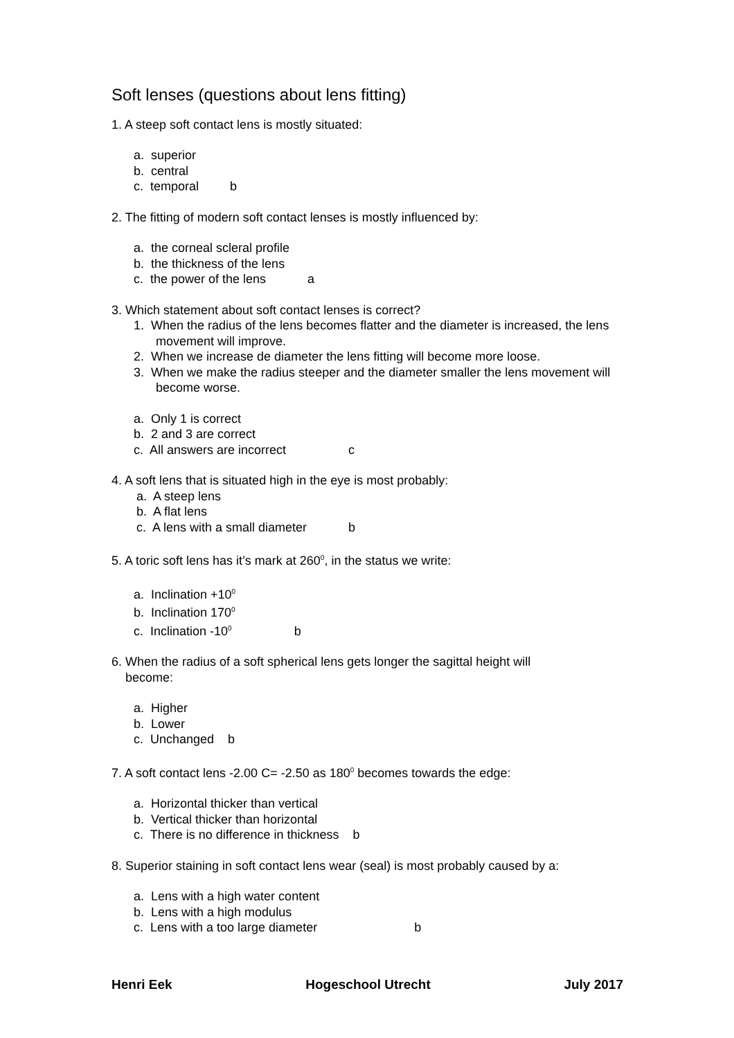Soft lenses (questions about lens fitting)
1. A steep soft contact lens is mostly situated:
a. superior
b. central
c. temporal b
2. The fitting of modern soft contact lenses is mostly influenced by:
a. the corneal scleral profile
b. the thickness of the lens
c. the power of the lens a
3. Which statement about soft contact lenses is correct?
1. When the radius of the lens becomes flatter and the diameter is increased, the lens movement will improve.
2. When we increase de diameter the lens fitting will become more loose.
3. When we make the radius steeper and the diameter smaller the lens movement will become worse.
a. Only 1 is correct
b. 2 and 3 are correct
c. All answers are incorrect c
4. A soft lens that is situated high in the eye is most probably:
a. A steep lens
b. A flat lens
c. A lens with a small diameter b
5. A toric soft lens has it’s mark at 260<sup>0</sup>, in the status we write:
a. Inclination +10<sup>0</sup>
b. Inclination 170<sup>0</sup>
c. Inclination -10<sup>0</sup> b
6. When the radius of a soft spherical lens gets longer the sagittal height will
become:
a. Higher
b. Lower
c. Unchanged b
7. A soft contact lens -2.00 C= -2.50 as 180<sup>0</sup> becomes towards the edge:
a. Horizontal thicker than vertical
b. Vertical thicker than horizontal
c. There is no difference in thickness b
8. Superior staining in soft contact lens wear (seal) is most probably caused by a:
a. Lens with a high water content
b. Lens with a high modulus
c. Lens with a too large diameter b
Henri Eek Hogeschool Utrecht July 2017